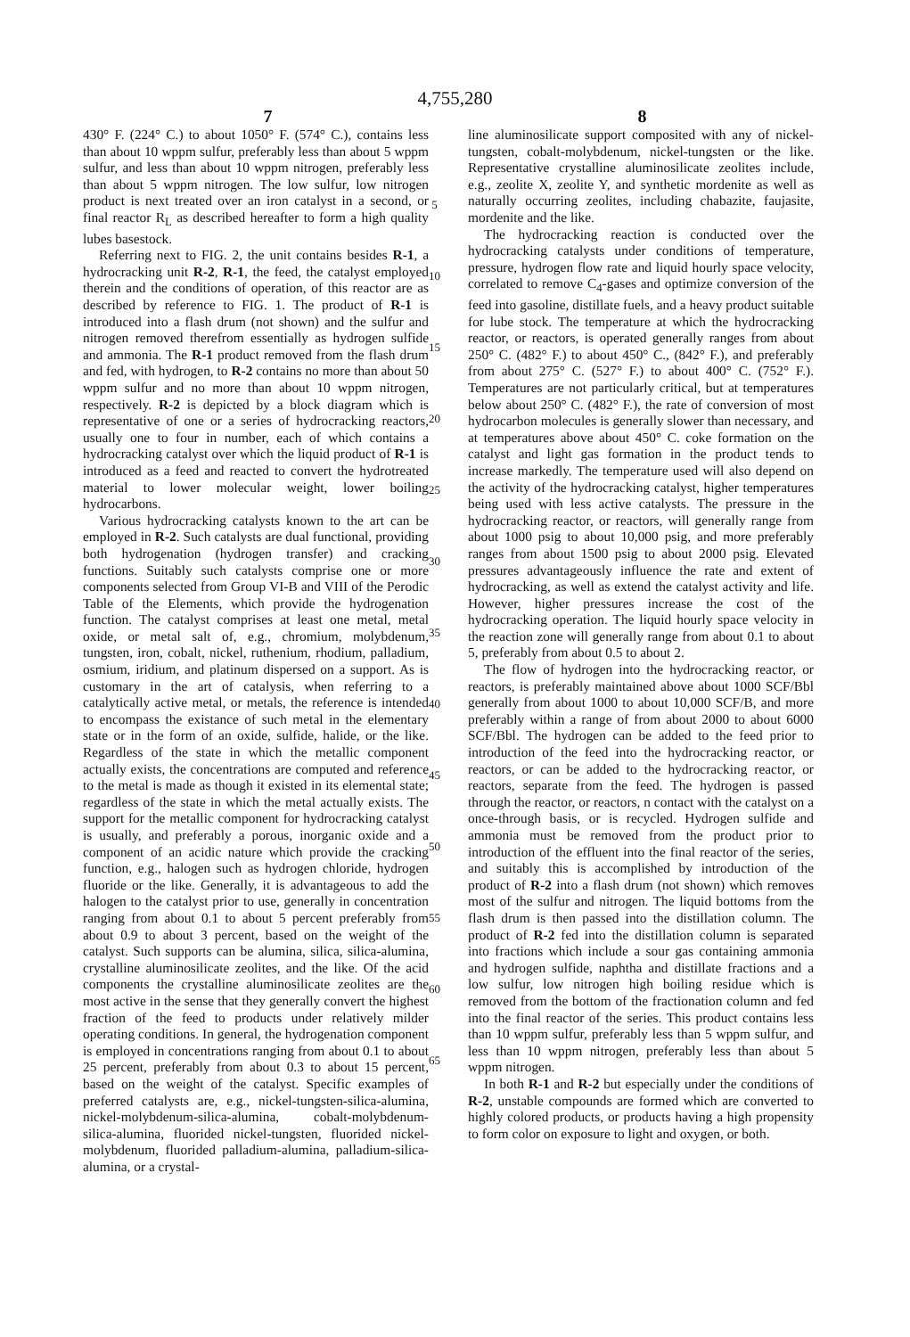4,755,280
7 8
430° F. (224° C.) to about 1050° F. (574° C.), contains less than about 10 wppm sulfur, preferably less than about 5 wppm sulfur, and less than about 10 wppm nitrogen, preferably less than about 5 wppm nitrogen. The low sulfur, low nitrogen product is next treated over an iron catalyst in a second, or final reactor R<sub>L</sub> as described hereafter to form a high quality lubes basestock.
Referring next to FIG. 2, the unit contains besides R-1, a hydrocracking unit R-2, R-1, the feed, the catalyst employed therein and the conditions of operation, of this reactor are as described by reference to FIG. 1. The product of R-1 is introduced into a flash drum (not shown) and the sulfur and nitrogen removed therefrom essentially as hydrogen sulfide and ammonia. The R-1 product removed from the flash drum and fed, with hydrogen, to R-2 contains no more than about 50 wppm sulfur and no more than about 10 wppm nitrogen, respectively. R-2 is depicted by a block diagram which is representative of one or a series of hydrocracking reactors, usually one to four in number, each of which contains a hydrocracking catalyst over which the liquid product of R-1 is introduced as a feed and reacted to convert the hydrotreated material to lower molecular weight, lower boiling hydrocarbons.
Various hydrocracking catalysts known to the art can be employed in R-2. Such catalysts are dual functional, providing both hydrogenation (hydrogen transfer) and cracking functions. Suitably such catalysts comprise one or more components selected from Group VI-B and VIII of the Perodic Table of the Elements, which provide the hydrogenation function. The catalyst comprises at least one metal, metal oxide, or metal salt of, e.g., chromium, molybdenum, tungsten, iron, cobalt, nickel, ruthenium, rhodium, palladium, osmium, iridium, and platinum dispersed on a support. As is customary in the art of catalysis, when referring to a catalytically active metal, or metals, the reference is intended to encompass the existance of such metal in the elementary state or in the form of an oxide, sulfide, halide, or the like. Regardless of the state in which the metallic component actually exists, the concentrations are computed and reference to the metal is made as though it existed in its elemental state; regardless of the state in which the metal actually exists. The support for the metallic component for hydrocracking catalyst is usually, and preferably a porous, inorganic oxide and a component of an acidic nature which provide the cracking function, e.g., halogen such as hydrogen chloride, hydrogen fluoride or the like. Generally, it is advantageous to add the halogen to the catalyst prior to use, generally in concentration ranging from about 0.1 to about 5 percent preferably from about 0.9 to about 3 percent, based on the weight of the catalyst. Such supports can be alumina, silica, silica-alumina, crystalline aluminosilicate zeolites, and the like. Of the acid components the crystalline aluminosilicate zeolites are the most active in the sense that they generally convert the highest fraction of the feed to products under relatively milder operating conditions. In general, the hydrogenation component is employed in concentrations ranging from about 0.1 to about 25 percent, preferably from about 0.3 to about 15 percent, based on the weight of the catalyst. Specific examples of preferred catalysts are, e.g., nickel-tungsten-silica-alumina, nickel-molybdenum-silica-alumina, cobalt-molybdenum-silica-alumina, fluorided nickel-tungsten, fluorided nickel-molybdenum, fluorided palladium-alumina, palladium-silica-alumina, or a crystal-
5
10
15
20
25
30
35
40
45
50
55
60
65
line aluminosilicate support composited with any of nickel-tungsten, cobalt-molybdenum, nickel-tungsten or the like. Representative crystalline aluminosilicate zeolites include, e.g., zeolite X, zeolite Y, and synthetic mordenite as well as naturally occurring zeolites, including chabazite, faujasite, mordenite and the like.
The hydrocracking reaction is conducted over the hydrocracking catalysts under conditions of temperature, pressure, hydrogen flow rate and liquid hourly space velocity, correlated to remove C<sub>4</sub>-gases and optimize conversion of the feed into gasoline, distillate fuels, and a heavy product suitable for lube stock. The temperature at which the hydrocracking reactor, or reactors, is operated generally ranges from about 250° C. (482° F.) to about 450° C., (842° F.), and preferably from about 275° C. (527° F.) to about 400° C. (752° F.). Temperatures are not particularly critical, but at temperatures below about 250° C. (482° F.), the rate of conversion of most hydrocarbon molecules is generally slower than necessary, and at temperatures above about 450° C. coke formation on the catalyst and light gas formation in the product tends to increase markedly. The temperature used will also depend on the activity of the hydrocracking catalyst, higher temperatures being used with less active catalysts. The pressure in the hydrocracking reactor, or reactors, will generally range from about 1000 psig to about 10,000 psig, and more preferably ranges from about 1500 psig to about 2000 psig. Elevated pressures advantageously influence the rate and extent of hydrocracking, as well as extend the catalyst activity and life. However, higher pressures increase the cost of the hydrocracking operation. The liquid hourly space velocity in the reaction zone will generally range from about 0.1 to about 5, preferably from about 0.5 to about 2.
The flow of hydrogen into the hydrocracking reactor, or reactors, is preferably maintained above about 1000 SCF/Bbl generally from about 1000 to about 10,000 SCF/B, and more preferably within a range of from about 2000 to about 6000 SCF/Bbl. The hydrogen can be added to the feed prior to introduction of the feed into the hydrocracking reactor, or reactors, or can be added to the hydrocracking reactor, or reactors, separate from the feed. The hydrogen is passed through the reactor, or reactors, n contact with the catalyst on a once-through basis, or is recycled. Hydrogen sulfide and ammonia must be removed from the product prior to introduction of the effluent into the final reactor of the series, and suitably this is accomplished by introduction of the product of R-2 into a flash drum (not shown) which removes most of the sulfur and nitrogen. The liquid bottoms from the flash drum is then passed into the distillation column. The product of R-2 fed into the distillation column is separated into fractions which include a sour gas containing ammonia and hydrogen sulfide, naphtha and distillate fractions and a low sulfur, low nitrogen high boiling residue which is removed from the bottom of the fractionation column and fed into the final reactor of the series. This product contains less than 10 wppm sulfur, preferably less than 5 wppm sulfur, and less than 10 wppm nitrogen, preferably less than about 5 wppm nitrogen.
In both R-1 and R-2 but especially under the conditions of R-2, unstable compounds are formed which are converted to highly colored products, or products having a high propensity to form color on exposure to light and oxygen, or both.